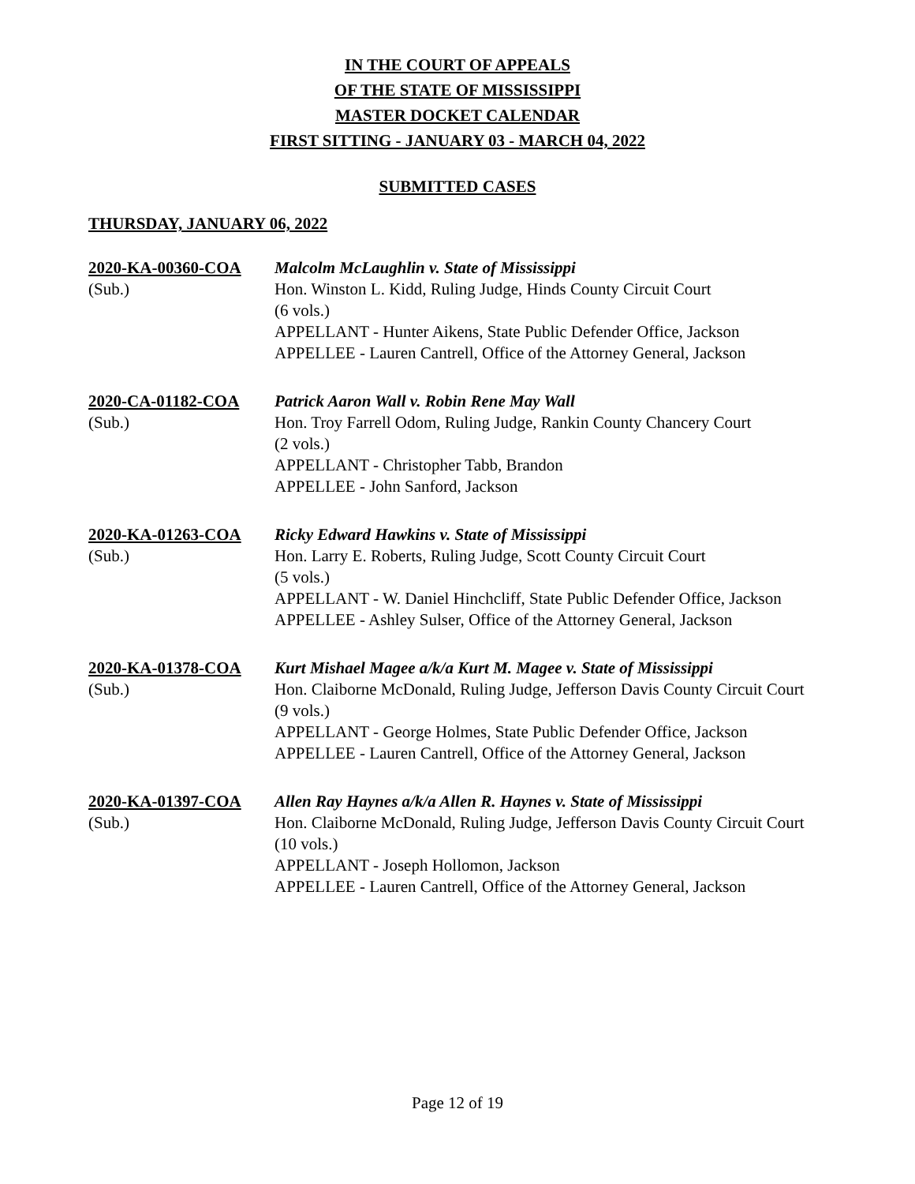IN THE COURT OF APPEALS
OF THE STATE OF MISSISSIPPI
MASTER DOCKET CALENDAR
FIRST SITTING - JANUARY 03 - MARCH 04, 2022
SUBMITTED CASES
THURSDAY, JANUARY 06, 2022
2020-KA-00360-COA
(Sub.)
Malcolm McLaughlin v. State of Mississippi
Hon. Winston L. Kidd, Ruling Judge, Hinds County Circuit Court
(6 vols.)
APPELLANT - Hunter Aikens, State Public Defender Office, Jackson
APPELLEE - Lauren Cantrell, Office of the Attorney General, Jackson
2020-CA-01182-COA
(Sub.)
Patrick Aaron Wall v. Robin Rene May Wall
Hon. Troy Farrell Odom, Ruling Judge, Rankin County Chancery Court
(2 vols.)
APPELLANT - Christopher Tabb, Brandon
APPELLEE - John Sanford, Jackson
2020-KA-01263-COA
(Sub.)
Ricky Edward Hawkins v. State of Mississippi
Hon. Larry E. Roberts, Ruling Judge, Scott County Circuit Court
(5 vols.)
APPELLANT - W. Daniel Hinchcliff, State Public Defender Office, Jackson
APPELLEE - Ashley Sulser, Office of the Attorney General, Jackson
2020-KA-01378-COA
(Sub.)
Kurt Mishael Magee a/k/a Kurt M. Magee v. State of Mississippi
Hon. Claiborne McDonald, Ruling Judge, Jefferson Davis County Circuit Court
(9 vols.)
APPELLANT - George Holmes, State Public Defender Office, Jackson
APPELLEE - Lauren Cantrell, Office of the Attorney General, Jackson
2020-KA-01397-COA
(Sub.)
Allen Ray Haynes a/k/a Allen R. Haynes v. State of Mississippi
Hon. Claiborne McDonald, Ruling Judge, Jefferson Davis County Circuit Court
(10 vols.)
APPELLANT - Joseph Hollomon, Jackson
APPELLEE - Lauren Cantrell, Office of the Attorney General, Jackson
Page 12 of 19